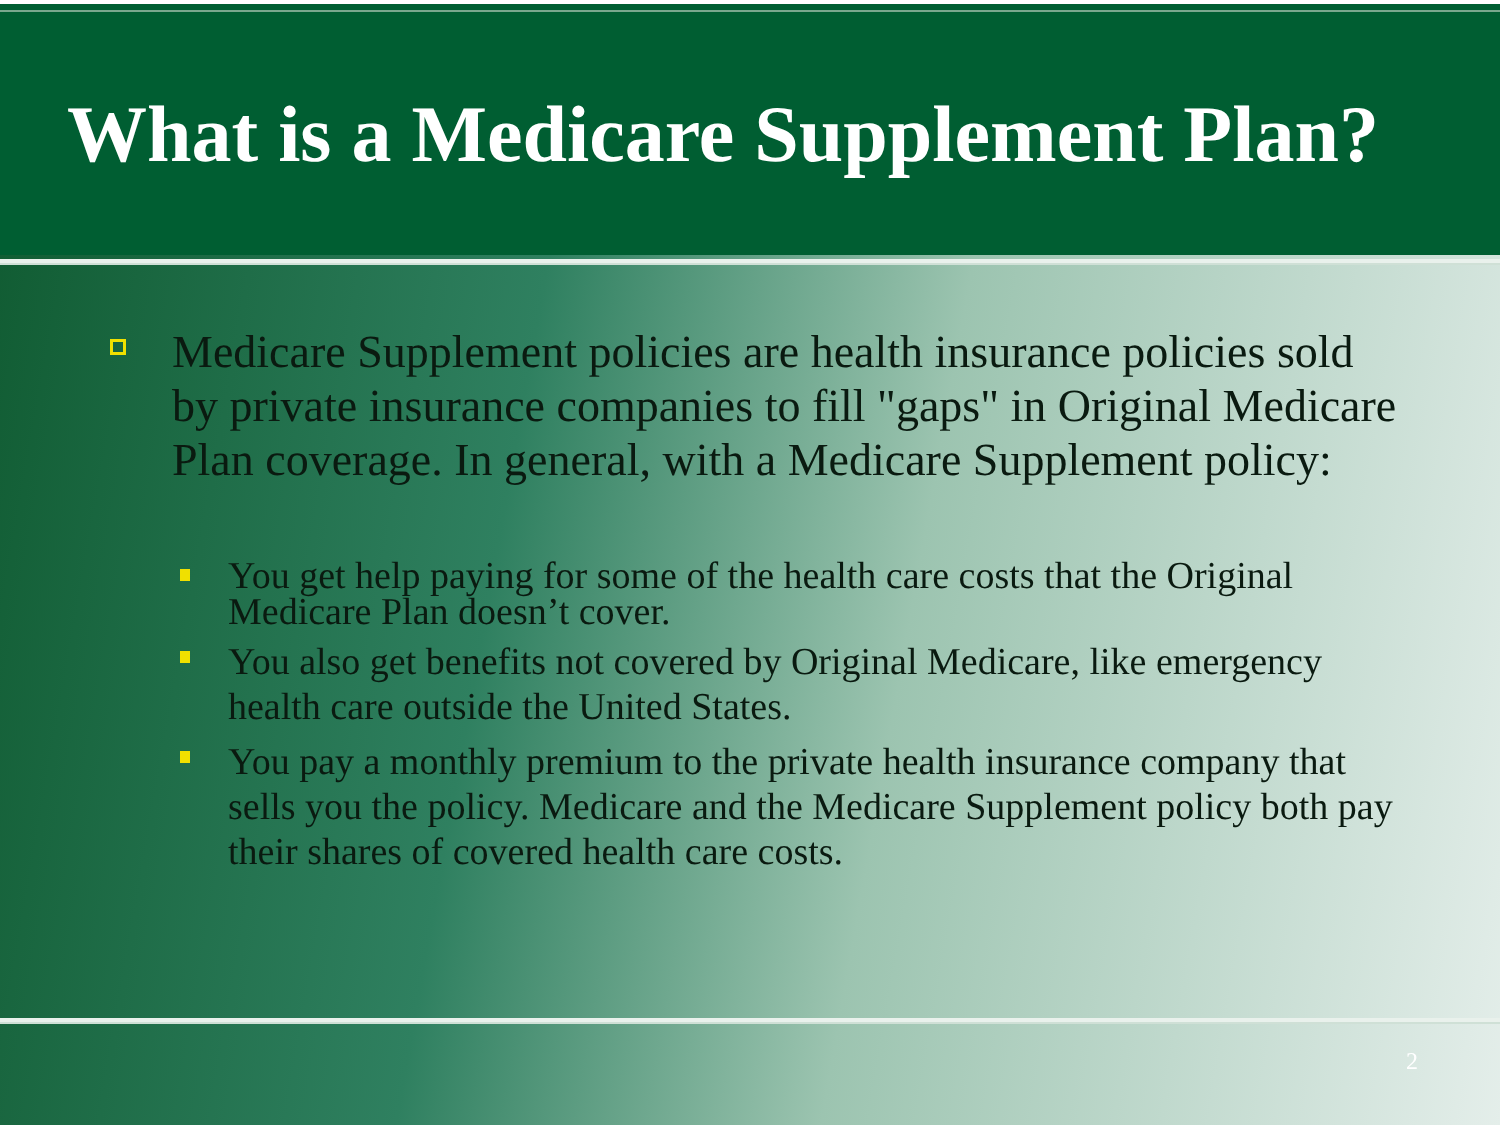What is a Medicare Supplement Plan?
Medicare Supplement policies are health insurance policies sold by private insurance companies to fill "gaps" in Original Medicare Plan coverage. In general, with a Medicare Supplement policy:
You get help paying for some of the health care costs that the Original Medicare Plan doesn’t cover.
You also get benefits not covered by Original Medicare, like emergency health care outside the United States.
You pay a monthly premium to the private health insurance company that sells you the policy. Medicare and the Medicare Supplement policy both pay their shares of covered health care costs.
2